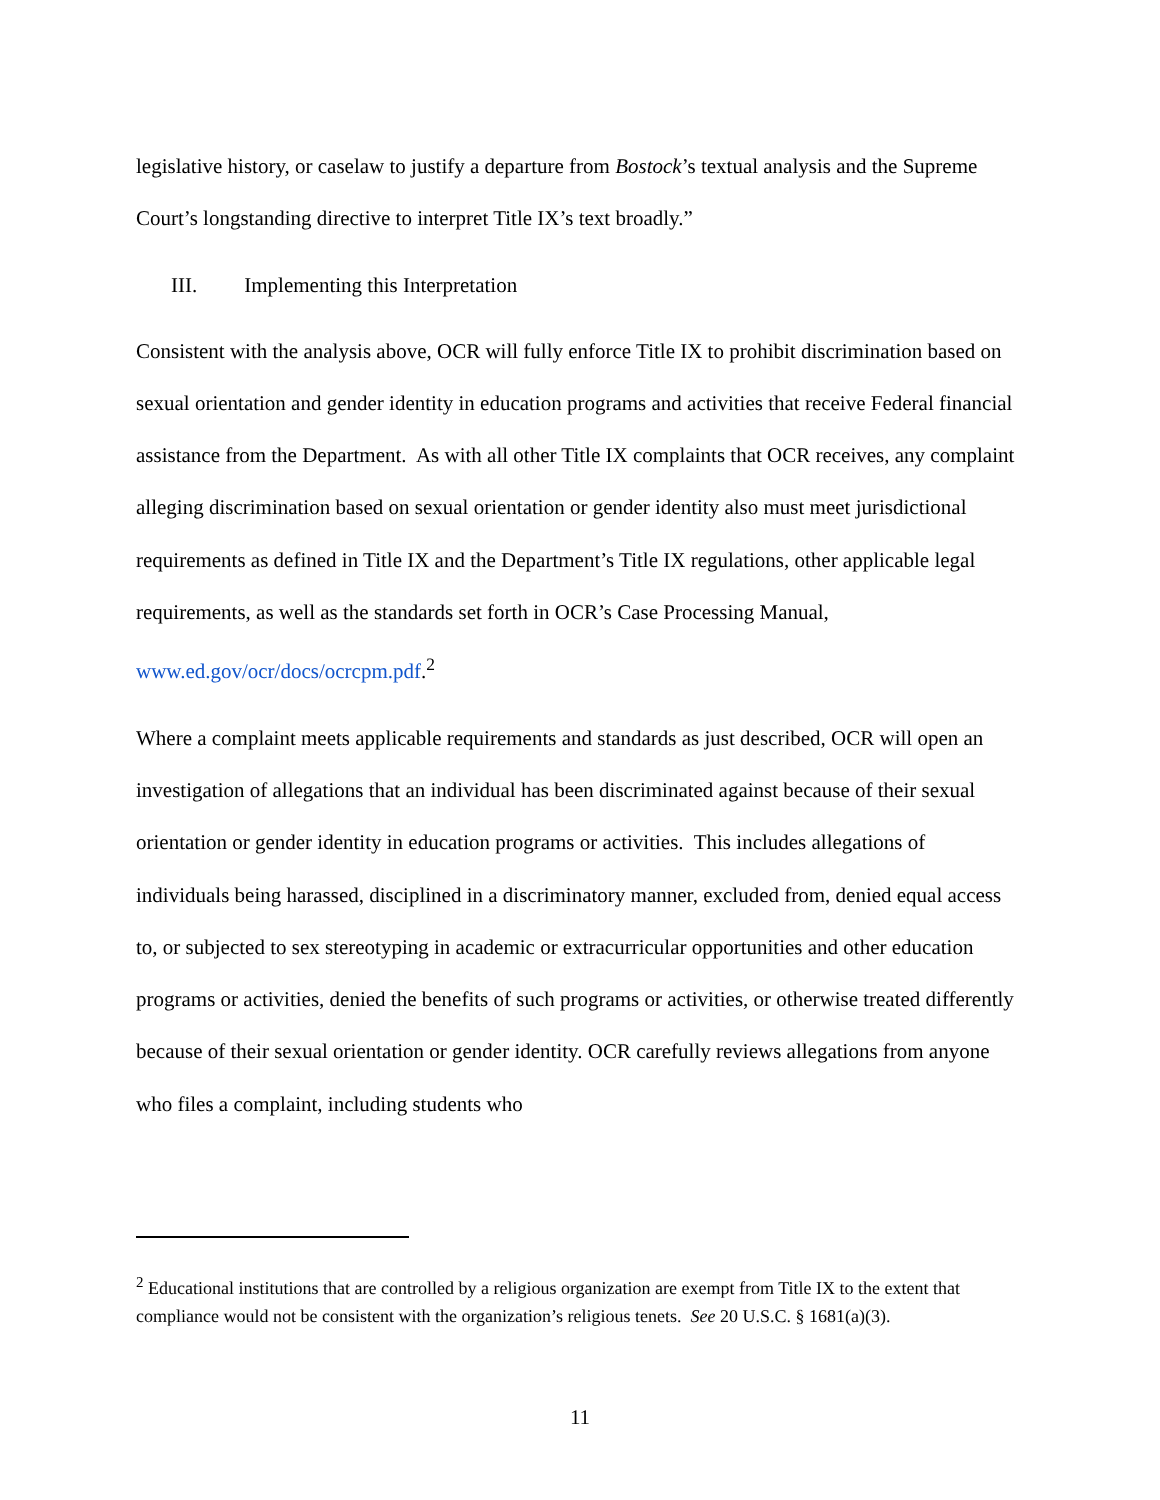legislative history, or caselaw to justify a departure from Bostock’s textual analysis and the Supreme Court’s longstanding directive to interpret Title IX’s text broadly.”
III. Implementing this Interpretation
Consistent with the analysis above, OCR will fully enforce Title IX to prohibit discrimination based on sexual orientation and gender identity in education programs and activities that receive Federal financial assistance from the Department. As with all other Title IX complaints that OCR receives, any complaint alleging discrimination based on sexual orientation or gender identity also must meet jurisdictional requirements as defined in Title IX and the Department’s Title IX regulations, other applicable legal requirements, as well as the standards set forth in OCR’s Case Processing Manual, www.ed.gov/ocr/docs/ocrcpm.pdf.<sup>2</sup>
Where a complaint meets applicable requirements and standards as just described, OCR will open an investigation of allegations that an individual has been discriminated against because of their sexual orientation or gender identity in education programs or activities. This includes allegations of individuals being harassed, disciplined in a discriminatory manner, excluded from, denied equal access to, or subjected to sex stereotyping in academic or extracurricular opportunities and other education programs or activities, denied the benefits of such programs or activities, or otherwise treated differently because of their sexual orientation or gender identity. OCR carefully reviews allegations from anyone who files a complaint, including students who
<sup>2</sup> Educational institutions that are controlled by a religious organization are exempt from Title IX to the extent that compliance would not be consistent with the organization’s religious tenets. See 20 U.S.C. § 1681(a)(3).
11